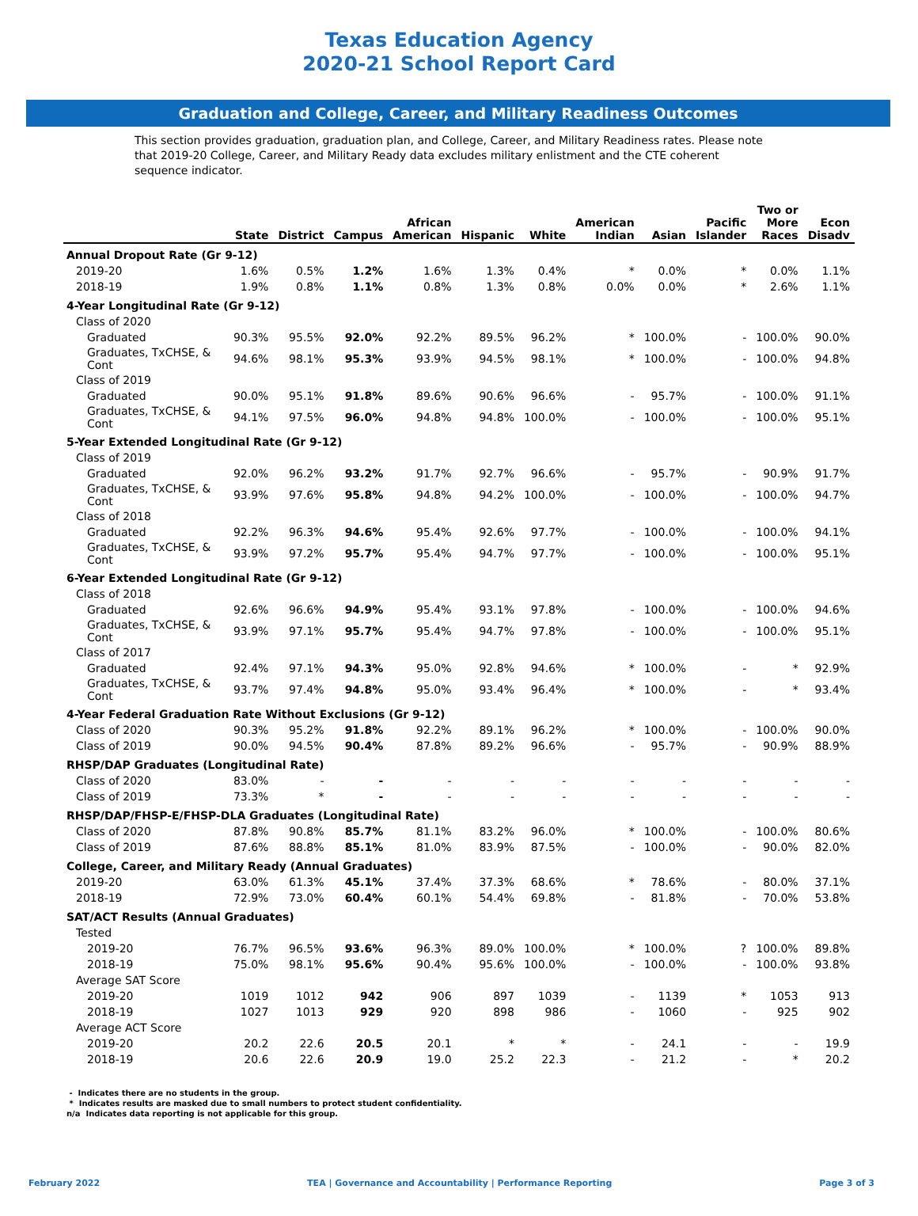Texas Education Agency
2020-21 School Report Card
Graduation and College, Career, and Military Readiness Outcomes
This section provides graduation, graduation plan, and College, Career, and Military Readiness rates. Please note that 2019-20 College, Career, and Military Ready data excludes military enlistment and the CTE coherent sequence indicator.
| | State | District | Campus | African American | Hispanic | White | American Indian | Asian | Pacific Islander | Two or More Races | Econ Disadv |
| --- | --- | --- | --- | --- | --- | --- | --- | --- | --- | --- | --- |
| Annual Dropout Rate (Gr 9-12) | | | | | | | | | | | |
| 2019-20 | 1.6% | 0.5% | 1.2% | 1.6% | 1.3% | 0.4% | * | 0.0% | * | 0.0% | 1.1% |
| 2018-19 | 1.9% | 0.8% | 1.1% | 0.8% | 1.3% | 0.8% | 0.0% | 0.0% | * | 2.6% | 1.1% |
| 4-Year Longitudinal Rate (Gr 9-12) | | | | | | | | | | | |
| Class of 2020 | | | | | | | | | | | |
| Graduated | 90.3% | 95.5% | 92.0% | 92.2% | 89.5% | 96.2% | * | 100.0% | - | 100.0% | 90.0% |
| Graduates, TxCHSE, & Cont | 94.6% | 98.1% | 95.3% | 93.9% | 94.5% | 98.1% | * | 100.0% | - | 100.0% | 94.8% |
| Class of 2019 | | | | | | | | | | | |
| Graduated | 90.0% | 95.1% | 91.8% | 89.6% | 90.6% | 96.6% | - | 95.7% | - | 100.0% | 91.1% |
| Graduates, TxCHSE, & Cont | 94.1% | 97.5% | 96.0% | 94.8% | 94.8% | 100.0% | - | 100.0% | - | 100.0% | 95.1% |
| 5-Year Extended Longitudinal Rate (Gr 9-12) | | | | | | | | | | | |
| Class of 2019 | | | | | | | | | | | |
| Graduated | 92.0% | 96.2% | 93.2% | 91.7% | 92.7% | 96.6% | - | 95.7% | - | 90.9% | 91.7% |
| Graduates, TxCHSE, & Cont | 93.9% | 97.6% | 95.8% | 94.8% | 94.2% | 100.0% | - | 100.0% | - | 100.0% | 94.7% |
| Class of 2018 | | | | | | | | | | | |
| Graduated | 92.2% | 96.3% | 94.6% | 95.4% | 92.6% | 97.7% | - | 100.0% | - | 100.0% | 94.1% |
| Graduates, TxCHSE, & Cont | 93.9% | 97.2% | 95.7% | 95.4% | 94.7% | 97.7% | - | 100.0% | - | 100.0% | 95.1% |
| 6-Year Extended Longitudinal Rate (Gr 9-12) | | | | | | | | | | | |
| Class of 2018 | | | | | | | | | | | |
| Graduated | 92.6% | 96.6% | 94.9% | 95.4% | 93.1% | 97.8% | - | 100.0% | - | 100.0% | 94.6% |
| Graduates, TxCHSE, & Cont | 93.9% | 97.1% | 95.7% | 95.4% | 94.7% | 97.8% | - | 100.0% | - | 100.0% | 95.1% |
| Class of 2017 | | | | | | | | | | | |
| Graduated | 92.4% | 97.1% | 94.3% | 95.0% | 92.8% | 94.6% | * | 100.0% | - | * | 92.9% |
| Graduates, TxCHSE, & Cont | 93.7% | 97.4% | 94.8% | 95.0% | 93.4% | 96.4% | * | 100.0% | - | * | 93.4% |
| 4-Year Federal Graduation Rate Without Exclusions (Gr 9-12) | | | | | | | | | | | |
| Class of 2020 | 90.3% | 95.2% | 91.8% | 92.2% | 89.1% | 96.2% | * | 100.0% | - | 100.0% | 90.0% |
| Class of 2019 | 90.0% | 94.5% | 90.4% | 87.8% | 89.2% | 96.6% | - | 95.7% | - | 90.9% | 88.9% |
| RHSP/DAP Graduates (Longitudinal Rate) | | | | | | | | | | | |
| Class of 2020 | 83.0% | - | - | - | - | - | - | - | - | - | - |
| Class of 2019 | 73.3% | * | - | - | - | - | - | - | - | - | - |
| RHSP/DAP/FHSP-E/FHSP-DLA Graduates (Longitudinal Rate) | | | | | | | | | | | |
| Class of 2020 | 87.8% | 90.8% | 85.7% | 81.1% | 83.2% | 96.0% | * | 100.0% | - | 100.0% | 80.6% |
| Class of 2019 | 87.6% | 88.8% | 85.1% | 81.0% | 83.9% | 87.5% | - | 100.0% | - | 90.0% | 82.0% |
| College, Career, and Military Ready (Annual Graduates) | | | | | | | | | | | |
| 2019-20 | 63.0% | 61.3% | 45.1% | 37.4% | 37.3% | 68.6% | * | 78.6% | - | 80.0% | 37.1% |
| 2018-19 | 72.9% | 73.0% | 60.4% | 60.1% | 54.4% | 69.8% | - | 81.8% | - | 70.0% | 53.8% |
| SAT/ACT Results (Annual Graduates) | | | | | | | | | | | |
| Tested | | | | | | | | | | | |
| 2019-20 | 76.7% | 96.5% | 93.6% | 96.3% | 89.0% | 100.0% | * | 100.0% | ? | 100.0% | 89.8% |
| 2018-19 | 75.0% | 98.1% | 95.6% | 90.4% | 95.6% | 100.0% | - | 100.0% | - | 100.0% | 93.8% |
| Average SAT Score | | | | | | | | | | | |
| 2019-20 | 1019 | 1012 | 942 | 906 | 897 | 1039 | - | 1139 | * | 1053 | 913 |
| 2018-19 | 1027 | 1013 | 929 | 920 | 898 | 986 | - | 1060 | - | 925 | 902 |
| Average ACT Score | | | | | | | | | | | |
| 2019-20 | 20.2 | 22.6 | 20.5 | 20.1 | * | * | - | 24.1 | - | - | 19.9 |
| 2018-19 | 20.6 | 22.6 | 20.9 | 19.0 | 25.2 | 22.3 | - | 21.2 | - | * | 20.2 |
- Indicates there are no students in the group.
* Indicates results are masked due to small numbers to protect student confidentiality.
n/a Indicates data reporting is not applicable for this group.
February 2022 TEA | Governance and Accountability | Performance Reporting Page 3 of 3